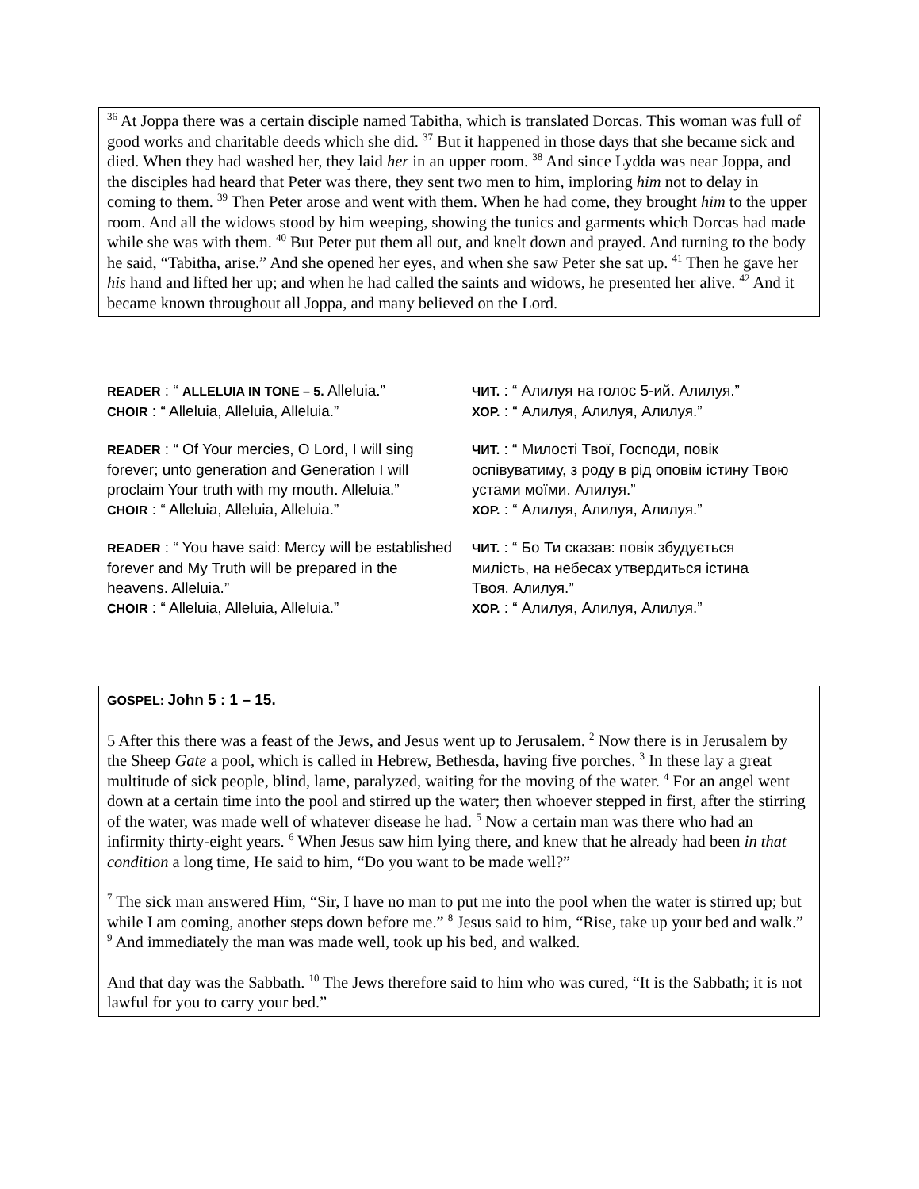<sup>36</sup> At Joppa there was a certain disciple named Tabitha, which is translated Dorcas. This woman was full of good works and charitable deeds which she did. <sup>37</sup> But it happened in those days that she became sick and died. When they had washed her, they laid her in an upper room. <sup>38</sup> And since Lydda was near Joppa, and the disciples had heard that Peter was there, they sent two men to him, imploring him not to delay in coming to them. <sup>39</sup> Then Peter arose and went with them. When he had come, they brought him to the upper room. And all the widows stood by him weeping, showing the tunics and garments which Dorcas had made while she was with them. <sup>40</sup> But Peter put them all out, and knelt down and prayed. And turning to the body he said, “Tabitha, arise.” And she opened her eyes, and when she saw Peter she sat up. <sup>41</sup> Then he gave her his hand and lifted her up; and when he had called the saints and widows, he presented her alive. <sup>42</sup> And it became known throughout all Joppa, and many believed on the Lord.
READER : “ ALLELUIA IN TONE – 5. Alleluia.”
CHOIR : “ Alleluia, Alleluia, Alleluia.”
ЧИТ. : “ Алилуя на голос 5-ий. Алилуя.”
ХОР. : “ Алилуя, Алилуя, Алилуя.”
READER : “ Of Your mercies, O Lord, I will sing forever; unto generation and Generation I will proclaim Your truth with my mouth. Alleluia.”
CHOIR : “ Alleluia, Alleluia, Alleluia.”
ЧИТ. : “ Милості Твої, Господи, повік оспівуватиму, з роду в рід оповім істину Твою устами моїми. Алилуя.”
ХОР. : “ Алилуя, Алилуя, Алилуя.”
READER : “ You have said: Mercy will be established forever and My Truth will be prepared in the heavens. Alleluia.”
CHOIR : “ Alleluia, Alleluia, Alleluia.”
ЧИТ. : “ Бо Ти сказав: повік збудується милість, на небесах утвердиться істина Твоя. Алилуя.”
ХОР. : “ Алилуя, Алилуя, Алилуя.”
GOSPEL: John 5 : 1 – 15.
5 After this there was a feast of the Jews, and Jesus went up to Jerusalem. <sup>2</sup> Now there is in Jerusalem by the Sheep Gate a pool, which is called in Hebrew, Bethesda, having five porches. <sup>3</sup> In these lay a great multitude of sick people, blind, lame, paralyzed, waiting for the moving of the water. <sup>4</sup> For an angel went down at a certain time into the pool and stirred up the water; then whoever stepped in first, after the stirring of the water, was made well of whatever disease he had. <sup>5</sup> Now a certain man was there who had an infirmity thirty-eight years. <sup>6</sup> When Jesus saw him lying there, and knew that he already had been in that condition a long time, He said to him, “Do you want to be made well?”
<sup>7</sup> The sick man answered Him, “Sir, I have no man to put me into the pool when the water is stirred up; but while I am coming, another steps down before me.” <sup>8</sup> Jesus said to him, “Rise, take up your bed and walk.” <sup>9</sup> And immediately the man was made well, took up his bed, and walked.
And that day was the Sabbath. <sup>10</sup> The Jews therefore said to him who was cured, “It is the Sabbath; it is not lawful for you to carry your bed.”